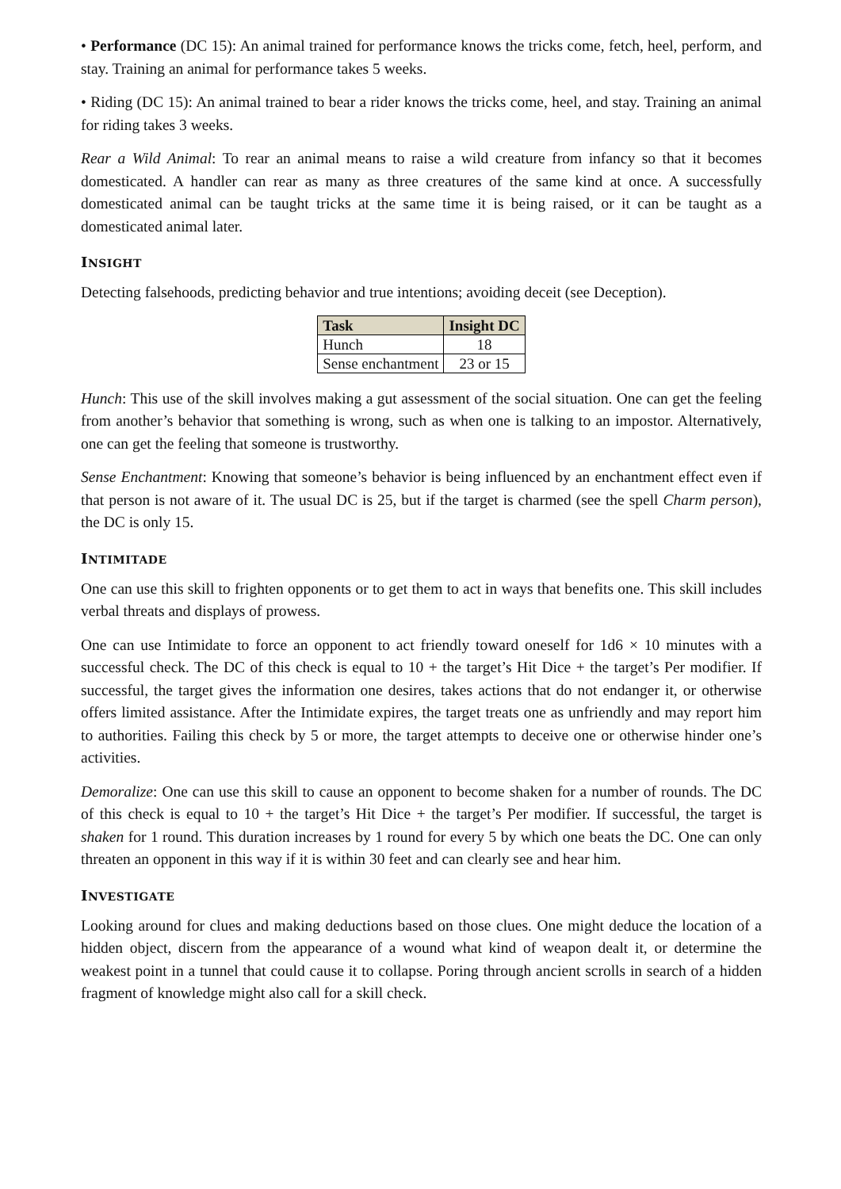• Performance (DC 15): An animal trained for performance knows the tricks come, fetch, heel, perform, and stay. Training an animal for performance takes 5 weeks.
• Riding (DC 15): An animal trained to bear a rider knows the tricks come, heel, and stay. Training an animal for riding takes 3 weeks.
Rear a Wild Animal: To rear an animal means to raise a wild creature from infancy so that it becomes domesticated. A handler can rear as many as three creatures of the same kind at once. A successfully domesticated animal can be taught tricks at the same time it is being raised, or it can be taught as a domesticated animal later.
INSIGHT
Detecting falsehoods, predicting behavior and true intentions; avoiding deceit (see Deception).
| Task | Insight DC |
| --- | --- |
| Hunch | 18 |
| Sense enchantment | 23 or 15 |
Hunch: This use of the skill involves making a gut assessment of the social situation. One can get the feeling from another’s behavior that something is wrong, such as when one is talking to an impostor. Alternatively, one can get the feeling that someone is trustworthy.
Sense Enchantment: Knowing that someone’s behavior is being influenced by an enchantment effect even if that person is not aware of it. The usual DC is 25, but if the target is charmed (see the spell Charm person), the DC is only 15.
INTIMITADE
One can use this skill to frighten opponents or to get them to act in ways that benefits one. This skill includes verbal threats and displays of prowess.
One can use Intimidate to force an opponent to act friendly toward oneself for 1d6 × 10 minutes with a successful check. The DC of this check is equal to 10 + the target’s Hit Dice + the target’s Per modifier. If successful, the target gives the information one desires, takes actions that do not endanger it, or otherwise offers limited assistance. After the Intimidate expires, the target treats one as unfriendly and may report him to authorities. Failing this check by 5 or more, the target attempts to deceive one or otherwise hinder one’s activities.
Demoralize: One can use this skill to cause an opponent to become shaken for a number of rounds. The DC of this check is equal to 10 + the target’s Hit Dice + the target’s Per modifier. If successful, the target is shaken for 1 round. This duration increases by 1 round for every 5 by which one beats the DC. One can only threaten an opponent in this way if it is within 30 feet and can clearly see and hear him.
INVESTIGATE
Looking around for clues and making deductions based on those clues. One might deduce the location of a hidden object, discern from the appearance of a wound what kind of weapon dealt it, or determine the weakest point in a tunnel that could cause it to collapse. Poring through ancient scrolls in search of a hidden fragment of knowledge might also call for a skill check.